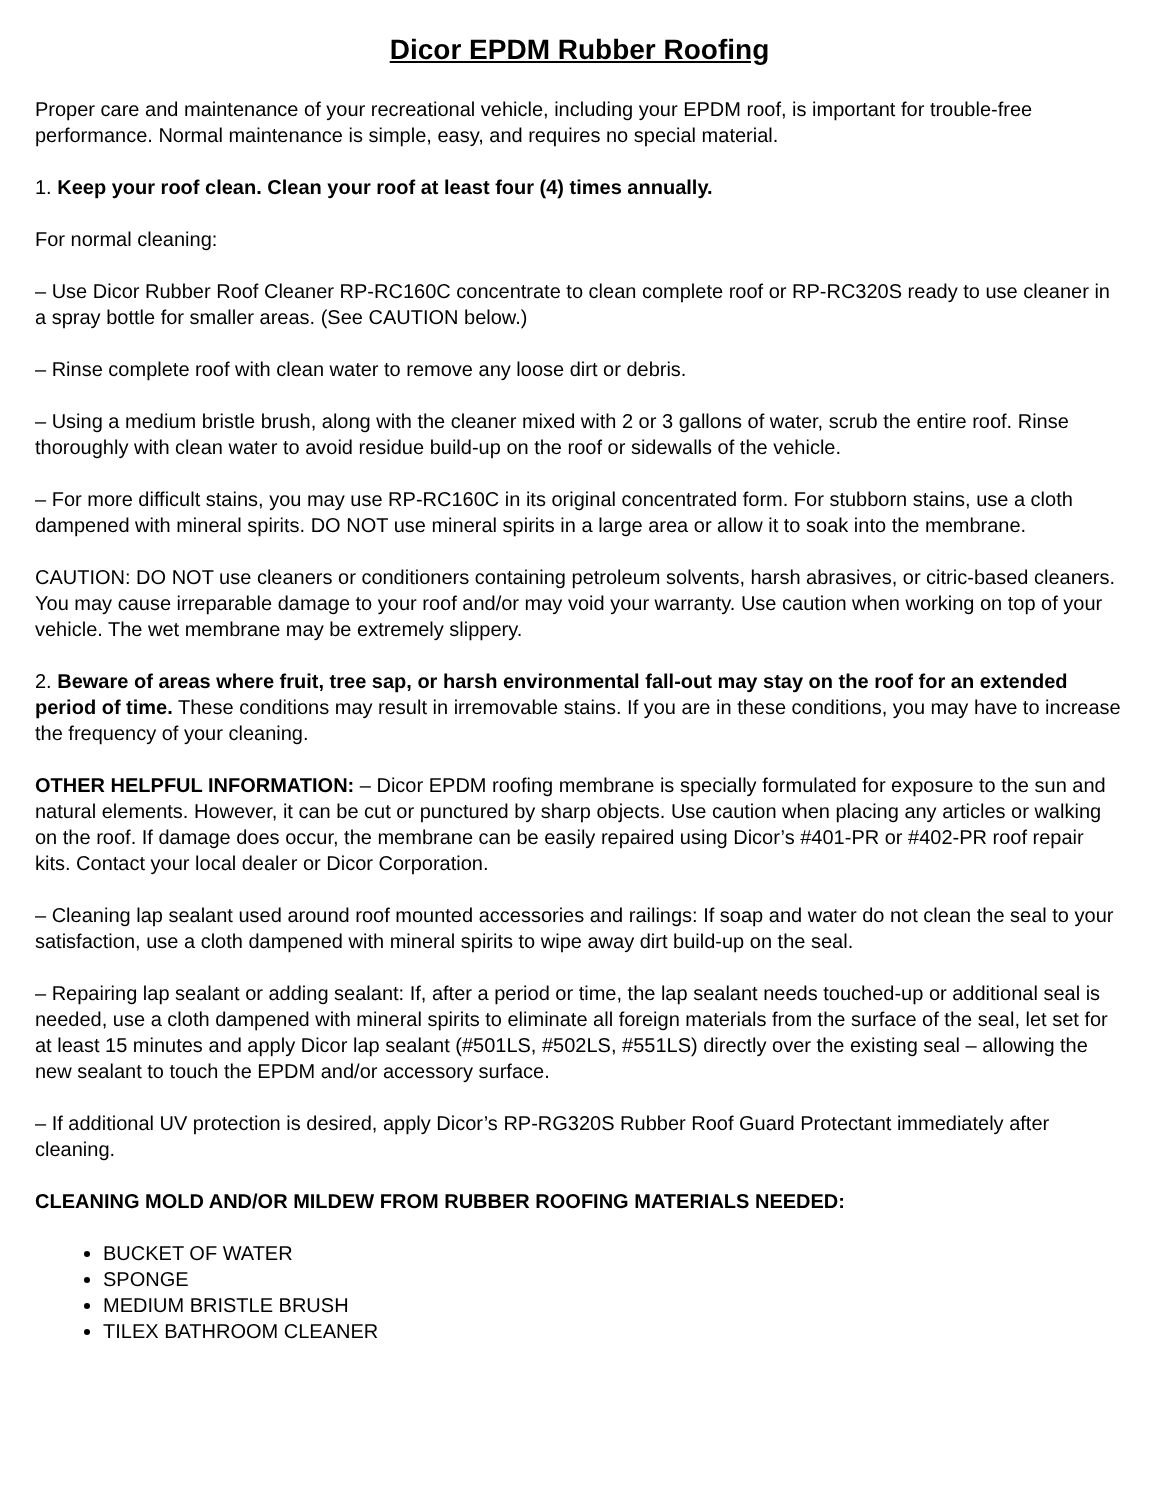Dicor EPDM Rubber Roofing
Proper care and maintenance of your recreational vehicle, including your EPDM roof, is important for trouble-free performance. Normal maintenance is simple, easy, and requires no special material.
1. Keep your roof clean. Clean your roof at least four (4) times annually.
For normal cleaning:
– Use Dicor Rubber Roof Cleaner RP-RC160C concentrate to clean complete roof or RP-RC320S ready to use cleaner in a spray bottle for smaller areas. (See CAUTION below.)
– Rinse complete roof with clean water to remove any loose dirt or debris.
– Using a medium bristle brush, along with the cleaner mixed with 2 or 3 gallons of water, scrub the entire roof. Rinse thoroughly with clean water to avoid residue build-up on the roof or sidewalls of the vehicle.
– For more difficult stains, you may use RP-RC160C in its original concentrated form. For stubborn stains, use a cloth dampened with mineral spirits. DO NOT use mineral spirits in a large area or allow it to soak into the membrane.
CAUTION: DO NOT use cleaners or conditioners containing petroleum solvents, harsh abrasives, or citric-based cleaners. You may cause irreparable damage to your roof and/or may void your warranty. Use caution when working on top of your vehicle. The wet membrane may be extremely slippery.
2. Beware of areas where fruit, tree sap, or harsh environmental fall-out may stay on the roof for an extended period of time. These conditions may result in irremovable stains. If you are in these conditions, you may have to increase the frequency of your cleaning.
OTHER HELPFUL INFORMATION: – Dicor EPDM roofing membrane is specially formulated for exposure to the sun and natural elements. However, it can be cut or punctured by sharp objects. Use caution when placing any articles or walking on the roof. If damage does occur, the membrane can be easily repaired using Dicor’s #401-PR or #402-PR roof repair kits. Contact your local dealer or Dicor Corporation.
– Cleaning lap sealant used around roof mounted accessories and railings: If soap and water do not clean the seal to your satisfaction, use a cloth dampened with mineral spirits to wipe away dirt build-up on the seal.
– Repairing lap sealant or adding sealant: If, after a period or time, the lap sealant needs touched-up or additional seal is needed, use a cloth dampened with mineral spirits to eliminate all foreign materials from the surface of the seal, let set for at least 15 minutes and apply Dicor lap sealant (#501LS, #502LS, #551LS) directly over the existing seal – allowing the new sealant to touch the EPDM and/or accessory surface.
– If additional UV protection is desired, apply Dicor’s RP-RG320S Rubber Roof Guard Protectant immediately after cleaning.
CLEANING MOLD AND/OR MILDEW FROM RUBBER ROOFING MATERIALS NEEDED:
BUCKET OF WATER
SPONGE
MEDIUM BRISTLE BRUSH
TILEX BATHROOM CLEANER